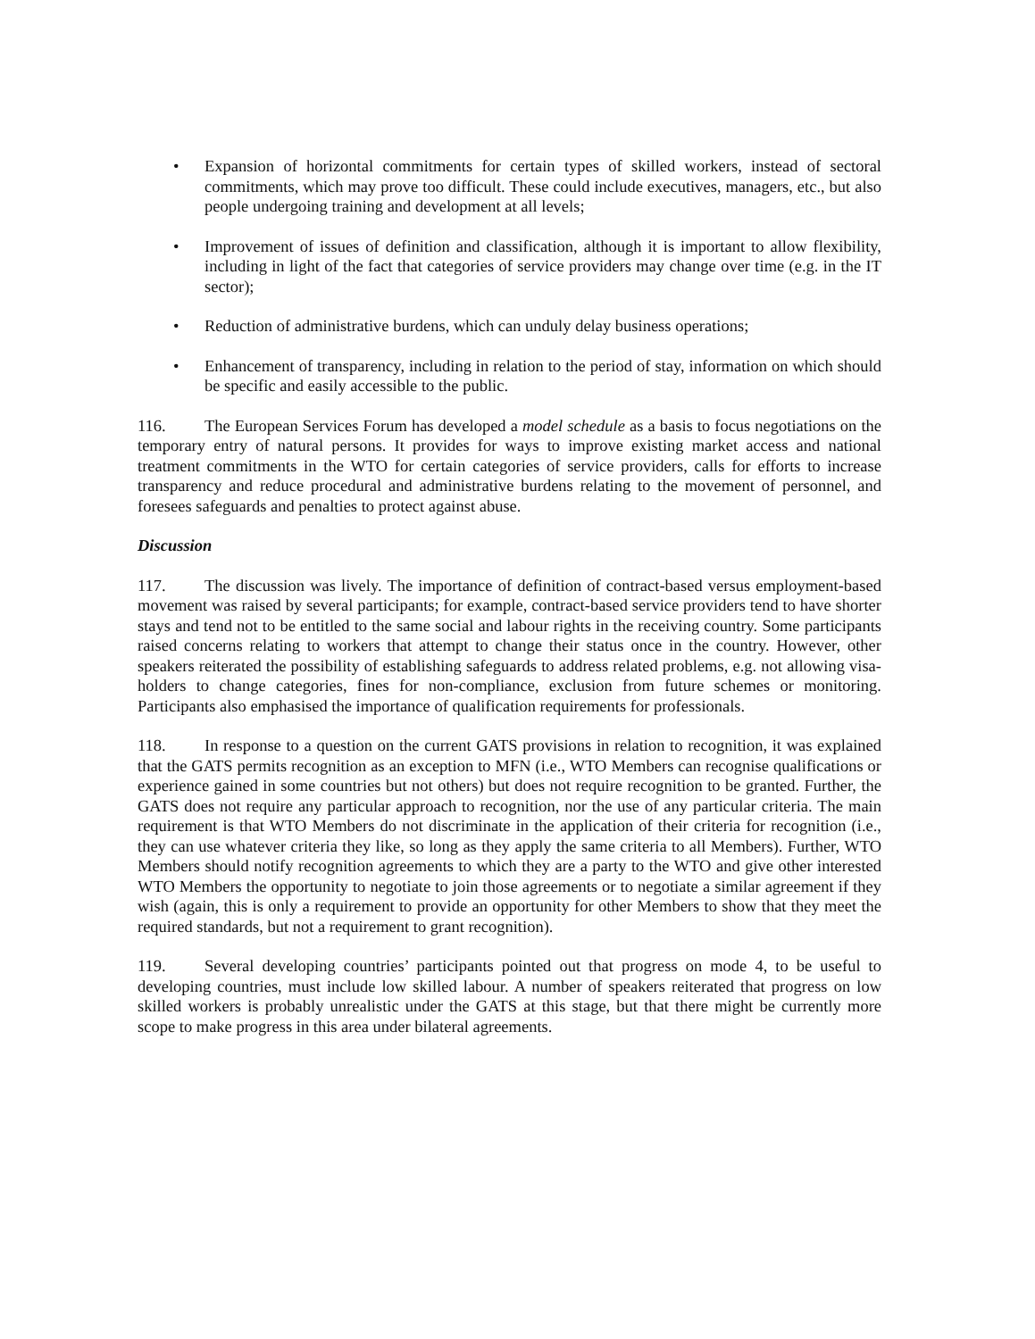• Expansion of horizontal commitments for certain types of skilled workers, instead of sectoral commitments, which may prove too difficult. These could include executives, managers, etc., but also people undergoing training and development at all levels;
• Improvement of issues of definition and classification, although it is important to allow flexibility, including in light of the fact that categories of service providers may change over time (e.g. in the IT sector);
• Reduction of administrative burdens, which can unduly delay business operations;
• Enhancement of transparency, including in relation to the period of stay, information on which should be specific and easily accessible to the public.
116. The European Services Forum has developed a model schedule as a basis to focus negotiations on the temporary entry of natural persons. It provides for ways to improve existing market access and national treatment commitments in the WTO for certain categories of service providers, calls for efforts to increase transparency and reduce procedural and administrative burdens relating to the movement of personnel, and foresees safeguards and penalties to protect against abuse.
Discussion
117. The discussion was lively. The importance of definition of contract-based versus employment-based movement was raised by several participants; for example, contract-based service providers tend to have shorter stays and tend not to be entitled to the same social and labour rights in the receiving country. Some participants raised concerns relating to workers that attempt to change their status once in the country. However, other speakers reiterated the possibility of establishing safeguards to address related problems, e.g. not allowing visa-holders to change categories, fines for non-compliance, exclusion from future schemes or monitoring. Participants also emphasised the importance of qualification requirements for professionals.
118. In response to a question on the current GATS provisions in relation to recognition, it was explained that the GATS permits recognition as an exception to MFN (i.e., WTO Members can recognise qualifications or experience gained in some countries but not others) but does not require recognition to be granted. Further, the GATS does not require any particular approach to recognition, nor the use of any particular criteria. The main requirement is that WTO Members do not discriminate in the application of their criteria for recognition (i.e., they can use whatever criteria they like, so long as they apply the same criteria to all Members). Further, WTO Members should notify recognition agreements to which they are a party to the WTO and give other interested WTO Members the opportunity to negotiate to join those agreements or to negotiate a similar agreement if they wish (again, this is only a requirement to provide an opportunity for other Members to show that they meet the required standards, but not a requirement to grant recognition).
119. Several developing countries’ participants pointed out that progress on mode 4, to be useful to developing countries, must include low skilled labour. A number of speakers reiterated that progress on low skilled workers is probably unrealistic under the GATS at this stage, but that there might be currently more scope to make progress in this area under bilateral agreements.